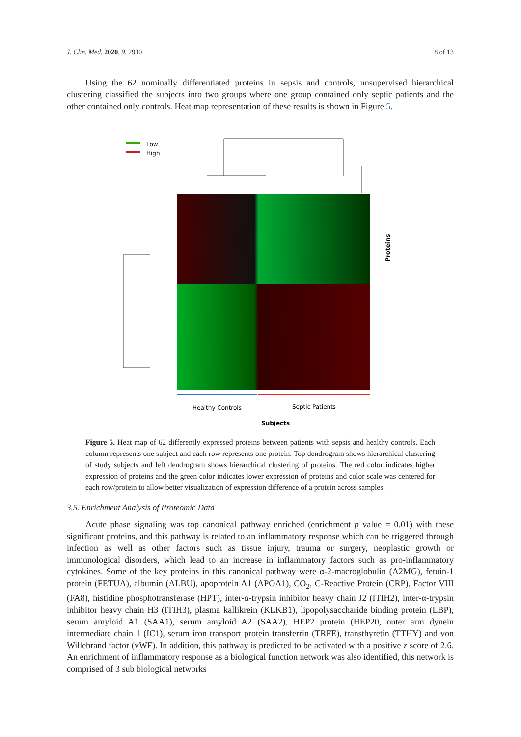J. Clin. Med. 2020, 9, 2930 8 of 13
Using the 62 nominally differentiated proteins in sepsis and controls, unsupervised hierarchical clustering classified the subjects into two groups where one group contained only septic patients and the other contained only controls. Heat map representation of these results is shown in Figure 5.
Low
High
Healthy Controls
Septic Patients
Subjects
Proteins
Figure 5. Heat map of 62 differently expressed proteins between patients with sepsis and healthy controls. Each column represents one subject and each row represents one protein. Top dendrogram shows hierarchical clustering of study subjects and left dendrogram shows hierarchical clustering of proteins. The red color indicates higher expression of proteins and the green color indicates lower expression of proteins and color scale was centered for each row/protein to allow better visualization of expression difference of a protein across samples.
3.5. Enrichment Analysis of Proteomic Data
Acute phase signaling was top canonical pathway enriched (enrichment p value = 0.01) with these significant proteins, and this pathway is related to an inflammatory response which can be triggered through infection as well as other factors such as tissue injury, trauma or surgery, neoplastic growth or immunological disorders, which lead to an increase in inflammatory factors such as pro-inflammatory cytokines. Some of the key proteins in this canonical pathway were α-2-macroglobulin (A2MG), fetuin-1 protein (FETUA), albumin (ALBU), apoprotein A1 (APOA1), CO<sub>2</sub>, C-Reactive Protein (CRP), Factor VIII (FA8), histidine phosphotransferase (HPT), inter-α-trypsin inhibitor heavy chain J2 (ITIH2), inter-α-trypsin inhibitor heavy chain H3 (ITIH3), plasma kallikrein (KLKB1), lipopolysaccharide binding protein (LBP), serum amyloid A1 (SAA1), serum amyloid A2 (SAA2), HEP2 protein (HEP20, outer arm dynein intermediate chain 1 (IC1), serum iron transport protein transferrin (TRFE), transthyretin (TTHY) and von Willebrand factor (vWF). In addition, this pathway is predicted to be activated with a positive z score of 2.6. An enrichment of inflammatory response as a biological function network was also identified, this network is comprised of 3 sub biological networks